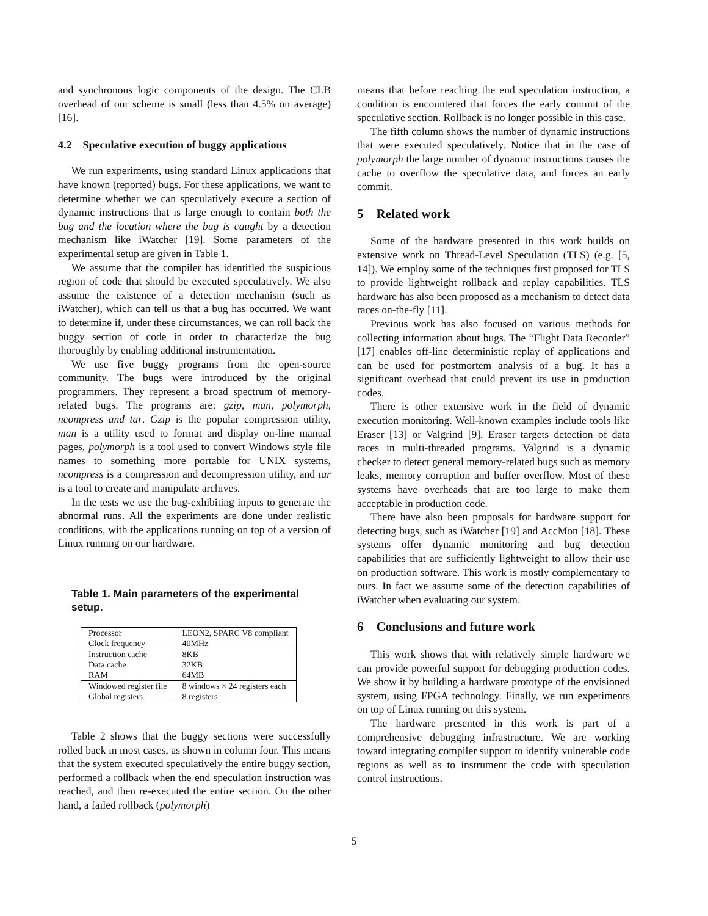and synchronous logic components of the design. The CLB overhead of our scheme is small (less than 4.5% on average) [16].
4.2 Speculative execution of buggy applications
We run experiments, using standard Linux applications that have known (reported) bugs. For these applications, we want to determine whether we can speculatively execute a section of dynamic instructions that is large enough to contain both the bug and the location where the bug is caught by a detection mechanism like iWatcher [19]. Some parameters of the experimental setup are given in Table 1.
We assume that the compiler has identified the suspicious region of code that should be executed speculatively. We also assume the existence of a detection mechanism (such as iWatcher), which can tell us that a bug has occurred. We want to determine if, under these circumstances, we can roll back the buggy section of code in order to characterize the bug thoroughly by enabling additional instrumentation.
We use five buggy programs from the open-source community. The bugs were introduced by the original programmers. They represent a broad spectrum of memory-related bugs. The programs are: gzip, man, polymorph, ncompress and tar. Gzip is the popular compression utility, man is a utility used to format and display on-line manual pages, polymorph is a tool used to convert Windows style file names to something more portable for UNIX systems, ncompress is a compression and decompression utility, and tar is a tool to create and manipulate archives.
In the tests we use the bug-exhibiting inputs to generate the abnormal runs. All the experiments are done under realistic conditions, with the applications running on top of a version of Linux running on our hardware.
Table 1. Main parameters of the experimental setup.
| Processor Clock frequency | LEON2, SPARC V8 compliant 40MHz |
| Instruction cache Data cache RAM | 8KB 32KB 64MB |
| Windowed register file Global registers | 8 windows × 24 registers each 8 registers |
Table 2 shows that the buggy sections were successfully rolled back in most cases, as shown in column four. This means that the system executed speculatively the entire buggy section, performed a rollback when the end speculation instruction was reached, and then re-executed the entire section. On the other hand, a failed rollback (polymorph)
means that before reaching the end speculation instruction, a condition is encountered that forces the early commit of the speculative section. Rollback is no longer possible in this case.
The fifth column shows the number of dynamic instructions that were executed speculatively. Notice that in the case of polymorph the large number of dynamic instructions causes the cache to overflow the speculative data, and forces an early commit.
5 Related work
Some of the hardware presented in this work builds on extensive work on Thread-Level Speculation (TLS) (e.g. [5, 14]). We employ some of the techniques first proposed for TLS to provide lightweight rollback and replay capabilities. TLS hardware has also been proposed as a mechanism to detect data races on-the-fly [11].
Previous work has also focused on various methods for collecting information about bugs. The “Flight Data Recorder” [17] enables off-line deterministic replay of applications and can be used for postmortem analysis of a bug. It has a significant overhead that could prevent its use in production codes.
There is other extensive work in the field of dynamic execution monitoring. Well-known examples include tools like Eraser [13] or Valgrind [9]. Eraser targets detection of data races in multi-threaded programs. Valgrind is a dynamic checker to detect general memory-related bugs such as memory leaks, memory corruption and buffer overflow. Most of these systems have overheads that are too large to make them acceptable in production code.
There have also been proposals for hardware support for detecting bugs, such as iWatcher [19] and AccMon [18]. These systems offer dynamic monitoring and bug detection capabilities that are sufficiently lightweight to allow their use on production software. This work is mostly complementary to ours. In fact we assume some of the detection capabilities of iWatcher when evaluating our system.
6 Conclusions and future work
This work shows that with relatively simple hardware we can provide powerful support for debugging production codes. We show it by building a hardware prototype of the envisioned system, using FPGA technology. Finally, we run experiments on top of Linux running on this system.
The hardware presented in this work is part of a comprehensive debugging infrastructure. We are working toward integrating compiler support to identify vulnerable code regions as well as to instrument the code with speculation control instructions.
5